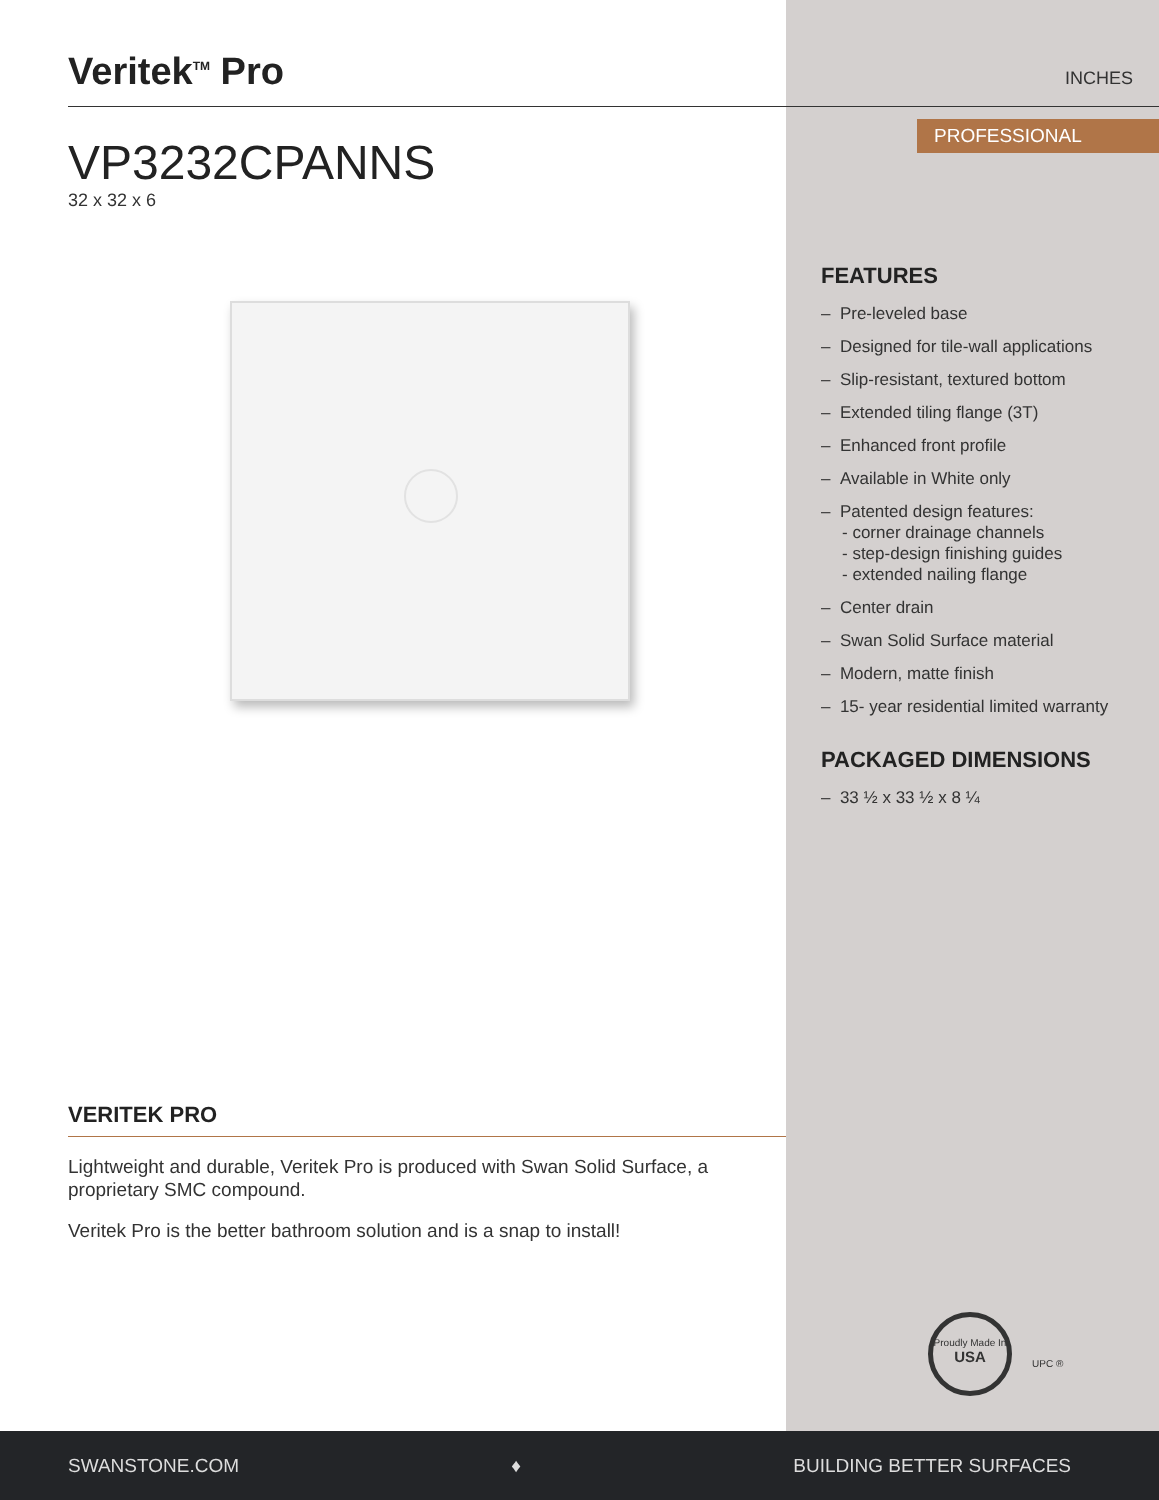Veritek<sup>TM</sup> Pro
VP3232CPANNS
32 x 32 x 6
INCHES
PROFESSIONAL
FEATURES
– Pre-leveled base
– Designed for tile-wall applications
– Slip-resistant, textured bottom
– Extended tiling flange (3T)
– Enhanced front profile
– Available in White only
– Patented design features:
- corner drainage channels
- step-design finishing guides
- extended nailing flange
– Center drain
– Swan Solid Surface material
– Modern, matte finish
– 15- year residential limited warranty
PACKAGED DIMENSIONS
– 33 ½ x 33 ½ x 8 ¼
VERITEK PRO
Lightweight and durable, Veritek Pro is produced with Swan Solid Surface, a proprietary SMC compound.
Veritek Pro is the better bathroom solution and is a snap to install!
Proudly Made In USA
UPC ®
SWANSTONE.COM ♦ BUILDING BETTER SURFACES